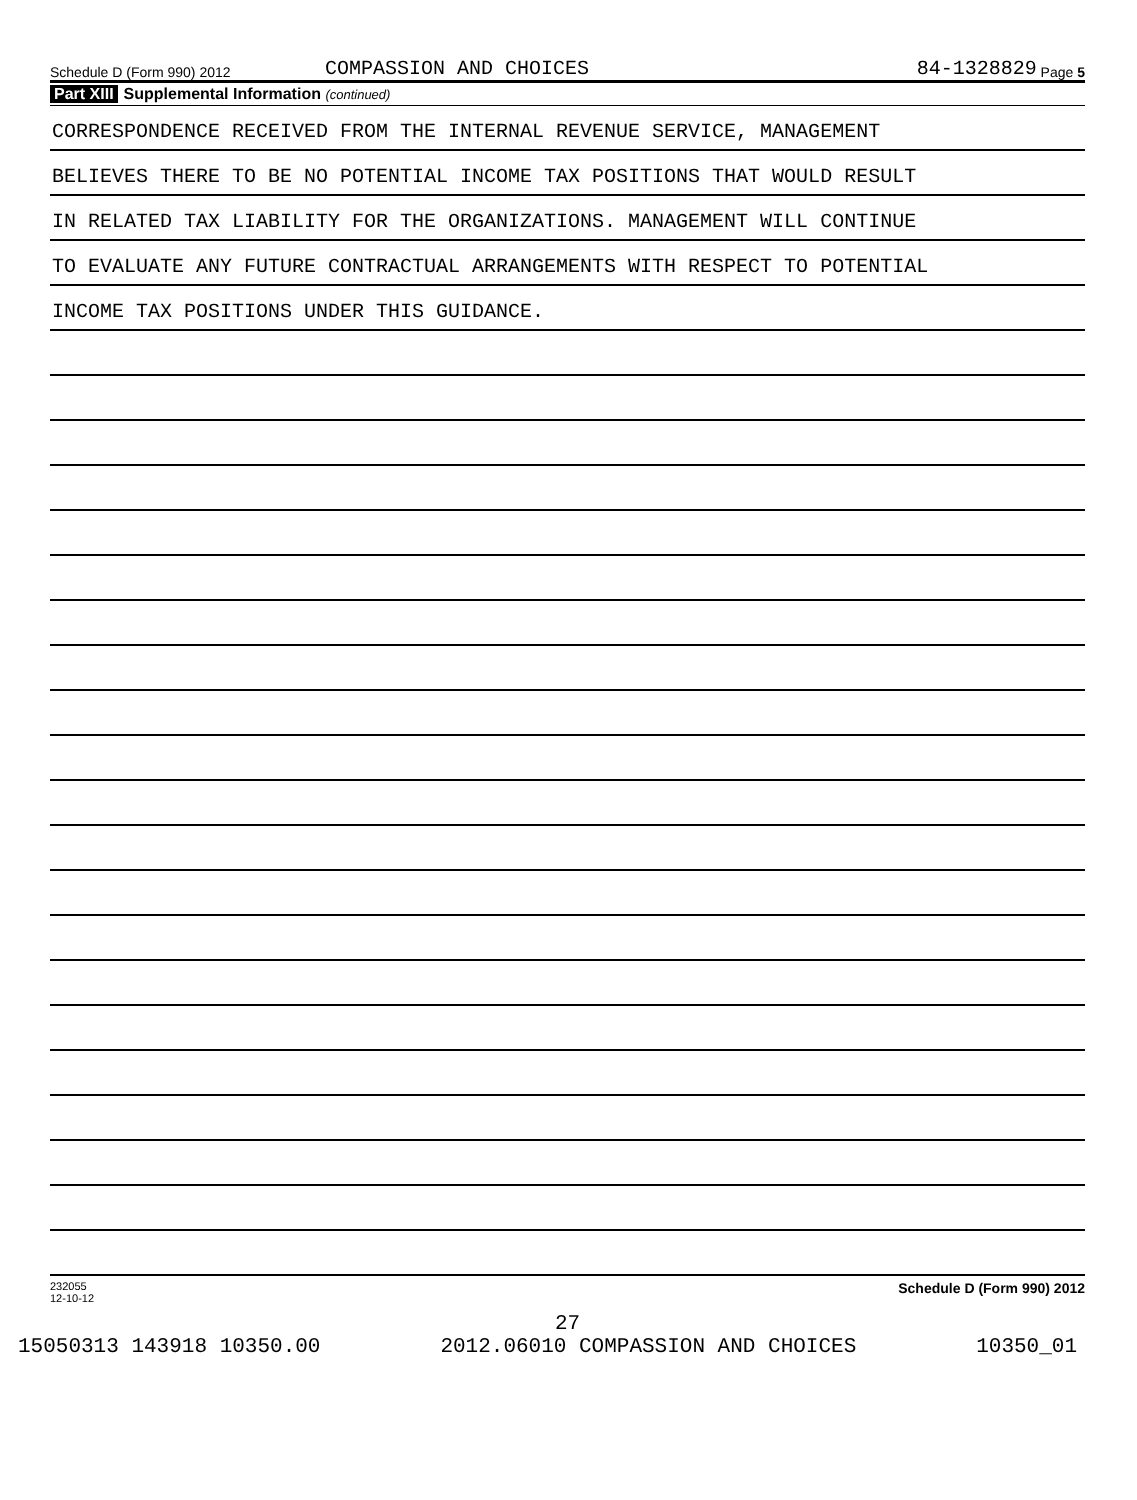Schedule D (Form 990) 2012 COMPASSION AND CHOICES 84-1328829 Page 5
Part XIII Supplemental Information (continued)
CORRESPONDENCE RECEIVED FROM THE INTERNAL REVENUE SERVICE, MANAGEMENT
BELIEVES THERE TO BE NO POTENTIAL INCOME TAX POSITIONS THAT WOULD RESULT
IN RELATED TAX LIABILITY FOR THE ORGANIZATIONS. MANAGEMENT WILL CONTINUE
TO EVALUATE ANY FUTURE CONTRACTUAL ARRANGEMENTS WITH RESPECT TO POTENTIAL
INCOME TAX POSITIONS UNDER THIS GUIDANCE.
232055
12-10-12 Schedule D (Form 990) 2012
27
15050313 143918 10350.00 2012.06010 COMPASSION AND CHOICES 10350_01